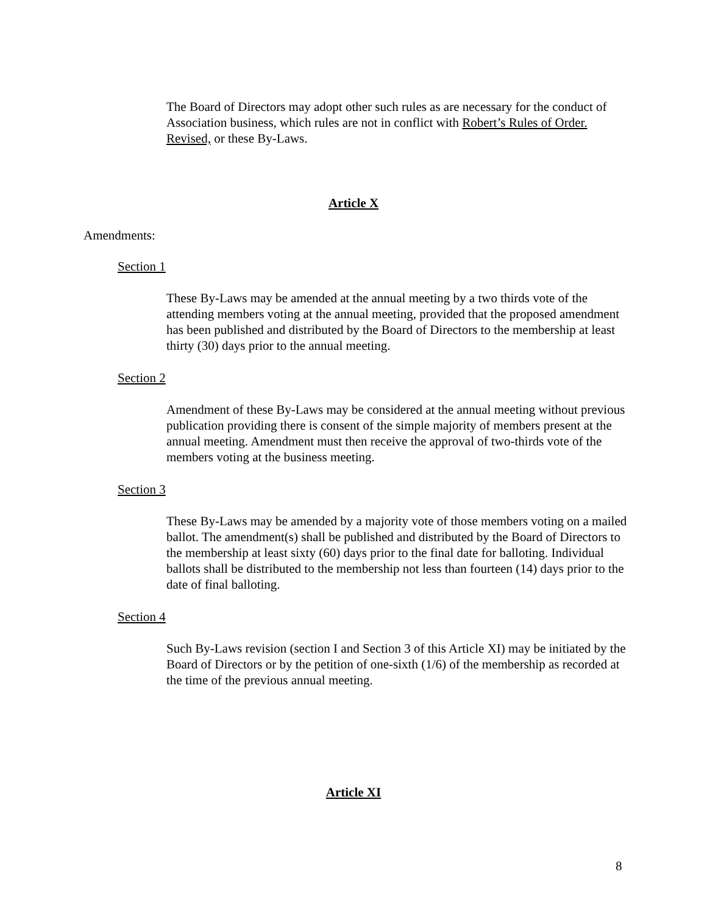The Board of Directors may adopt other such rules as are necessary for the conduct of Association business, which rules are not in conflict with Robert’s Rules of Order. Revised, or these By-Laws.
Article X
Amendments:
Section 1
These By-Laws may be amended at the annual meeting by a two thirds vote of the attending members voting at the annual meeting, provided that the proposed amendment has been published and distributed by the Board of Directors to the membership at least thirty (30) days prior to the annual meeting.
Section 2
Amendment of these By-Laws may be considered at the annual meeting without previous publication providing there is consent of the simple majority of members present at the annual meeting. Amendment must then receive the approval of two-thirds vote of the members voting at the business meeting.
Section 3
These By-Laws may be amended by a majority vote of those members voting on a mailed ballot. The amendment(s) shall be published and distributed by the Board of Directors to the membership at least sixty (60) days prior to the final date for balloting. Individual ballots shall be distributed to the membership not less than fourteen (14) days prior to the date of final balloting.
Section 4
Such By-Laws revision (section I and Section 3 of this Article XI) may be initiated by the Board of Directors or by the petition of one-sixth (1/6) of the membership as recorded at the time of the previous annual meeting.
Article XI
8